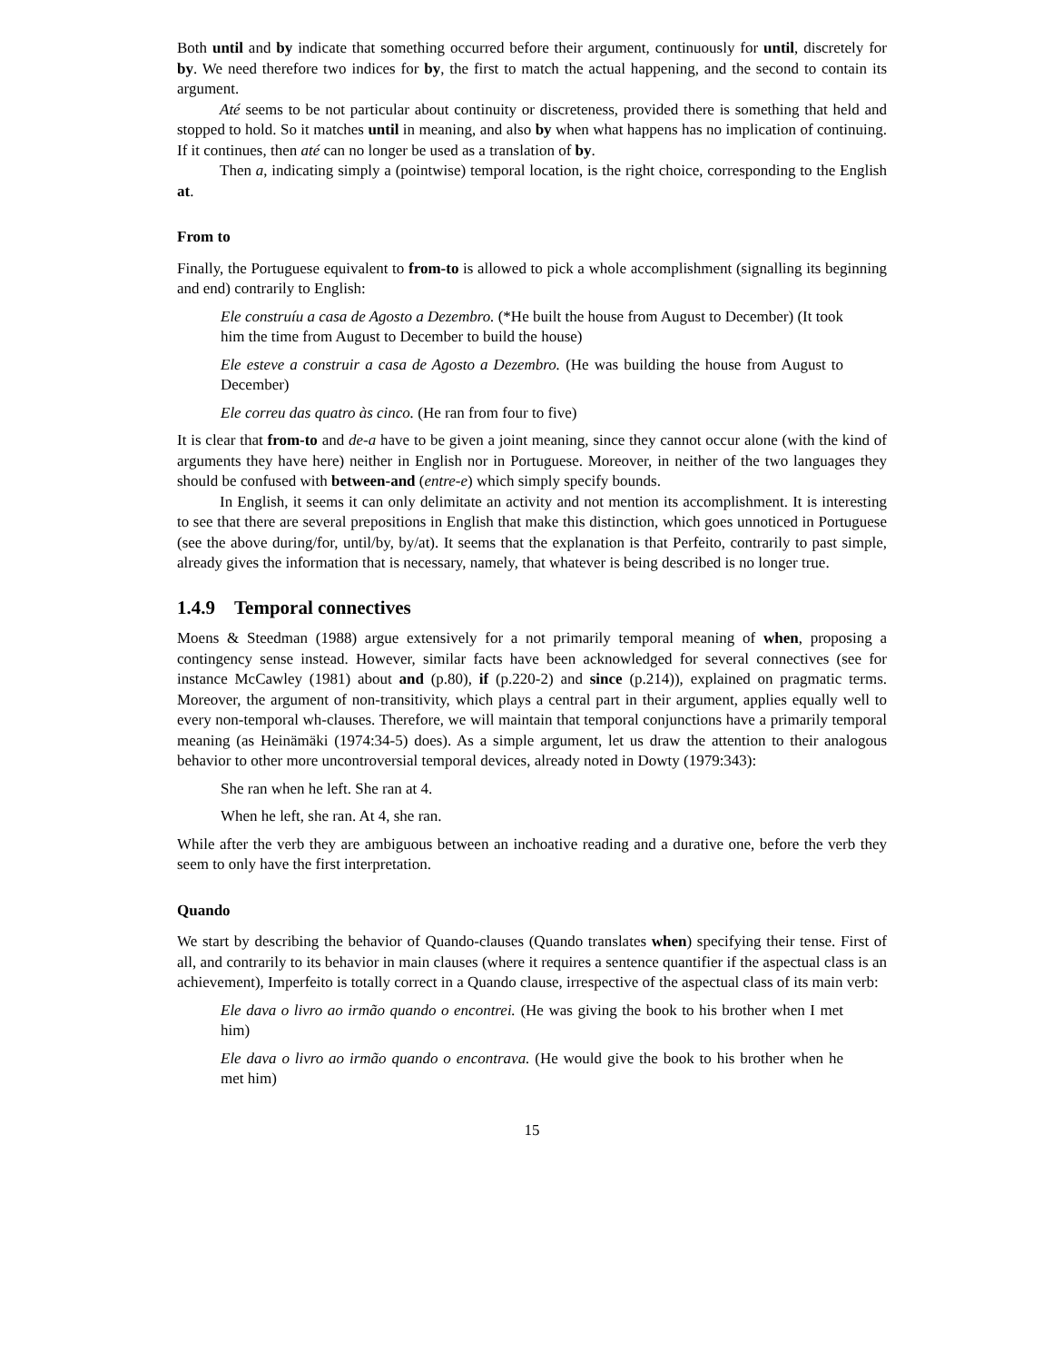Both until and by indicate that something occurred before their argument, continuously for until, discretely for by. We need therefore two indices for by, the first to match the actual happening, and the second to contain its argument.
Até seems to be not particular about continuity or discreteness, provided there is something that held and stopped to hold. So it matches until in meaning, and also by when what happens has no implication of continuing. If it continues, then até can no longer be used as a translation of by.
Then a, indicating simply a (pointwise) temporal location, is the right choice, corresponding to the English at.
From to
Finally, the Portuguese equivalent to from-to is allowed to pick a whole accomplishment (signalling its beginning and end) contrarily to English:
Ele construíu a casa de Agosto a Dezembro. (*He built the house from August to December) (It took him the time from August to December to build the house)
Ele esteve a construir a casa de Agosto a Dezembro. (He was building the house from August to December)
Ele correu das quatro às cinco. (He ran from four to five)
It is clear that from-to and de-a have to be given a joint meaning, since they cannot occur alone (with the kind of arguments they have here) neither in English nor in Portuguese. Moreover, in neither of the two languages they should be confused with between-and (entre-e) which simply specify bounds.
In English, it seems it can only delimitate an activity and not mention its accomplishment. It is interesting to see that there are several prepositions in English that make this distinction, which goes unnoticed in Portuguese (see the above during/for, until/by, by/at). It seems that the explanation is that Perfeito, contrarily to past simple, already gives the information that is necessary, namely, that whatever is being described is no longer true.
1.4.9 Temporal connectives
Moens & Steedman (1988) argue extensively for a not primarily temporal meaning of when, proposing a contingency sense instead. However, similar facts have been acknowledged for several connectives (see for instance McCawley (1981) about and (p.80), if (p.220-2) and since (p.214)), explained on pragmatic terms. Moreover, the argument of non-transitivity, which plays a central part in their argument, applies equally well to every non-temporal wh-clauses. Therefore, we will maintain that temporal conjunctions have a primarily temporal meaning (as Heinämäki (1974:34-5) does). As a simple argument, let us draw the attention to their analogous behavior to other more uncontroversial temporal devices, already noted in Dowty (1979:343):
She ran when he left. She ran at 4.
When he left, she ran. At 4, she ran.
While after the verb they are ambiguous between an inchoative reading and a durative one, before the verb they seem to only have the first interpretation.
Quando
We start by describing the behavior of Quando-clauses (Quando translates when) specifying their tense. First of all, and contrarily to its behavior in main clauses (where it requires a sentence quantifier if the aspectual class is an achievement), Imperfeito is totally correct in a Quando clause, irrespective of the aspectual class of its main verb:
Ele dava o livro ao irmão quando o encontrei. (He was giving the book to his brother when I met him)
Ele dava o livro ao irmão quando o encontrava. (He would give the book to his brother when he met him)
15